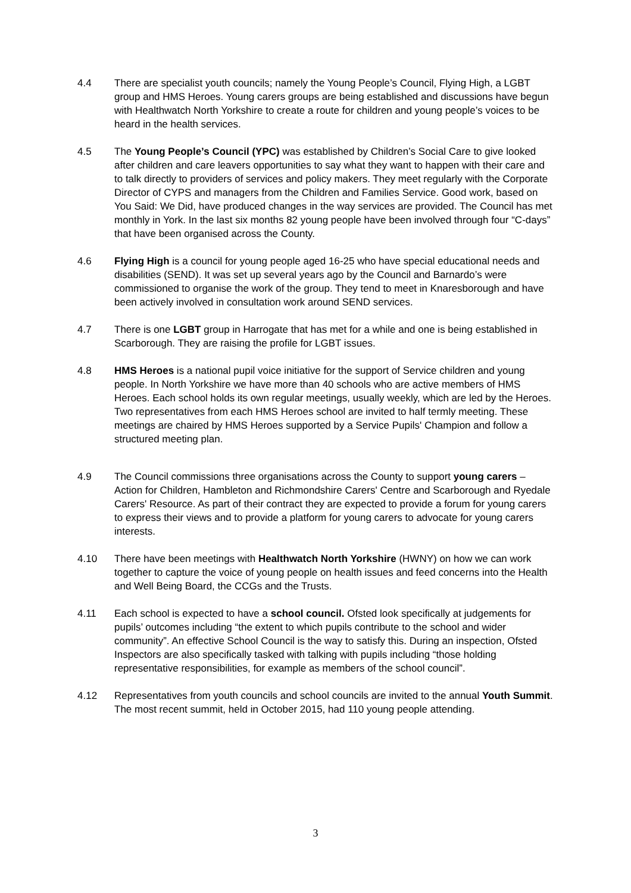4.4 There are specialist youth councils; namely the Young People’s Council, Flying High, a LGBT group and HMS Heroes. Young carers groups are being established and discussions have begun with Healthwatch North Yorkshire to create a route for children and young people’s voices to be heard in the health services.
4.5 The Young People’s Council (YPC) was established by Children’s Social Care to give looked after children and care leavers opportunities to say what they want to happen with their care and to talk directly to providers of services and policy makers. They meet regularly with the Corporate Director of CYPS and managers from the Children and Families Service. Good work, based on You Said: We Did, have produced changes in the way services are provided. The Council has met monthly in York. In the last six months 82 young people have been involved through four “C-days” that have been organised across the County.
4.6 Flying High is a council for young people aged 16-25 who have special educational needs and disabilities (SEND). It was set up several years ago by the Council and Barnardo’s were commissioned to organise the work of the group. They tend to meet in Knaresborough and have been actively involved in consultation work around SEND services.
4.7 There is one LGBT group in Harrogate that has met for a while and one is being established in Scarborough. They are raising the profile for LGBT issues.
4.8 HMS Heroes is a national pupil voice initiative for the support of Service children and young people. In North Yorkshire we have more than 40 schools who are active members of HMS Heroes. Each school holds its own regular meetings, usually weekly, which are led by the Heroes. Two representatives from each HMS Heroes school are invited to half termly meeting. These meetings are chaired by HMS Heroes supported by a Service Pupils' Champion and follow a structured meeting plan.
4.9 The Council commissions three organisations across the County to support young carers – Action for Children, Hambleton and Richmondshire Carers' Centre and Scarborough and Ryedale Carers' Resource. As part of their contract they are expected to provide a forum for young carers to express their views and to provide a platform for young carers to advocate for young carers interests.
4.10 There have been meetings with Healthwatch North Yorkshire (HWNY) on how we can work together to capture the voice of young people on health issues and feed concerns into the Health and Well Being Board, the CCGs and the Trusts.
4.11 Each school is expected to have a school council. Ofsted look specifically at judgements for pupils’ outcomes including “the extent to which pupils contribute to the school and wider community”. An effective School Council is the way to satisfy this. During an inspection, Ofsted Inspectors are also specifically tasked with talking with pupils including “those holding representative responsibilities, for example as members of the school council”.
4.12 Representatives from youth councils and school councils are invited to the annual Youth Summit. The most recent summit, held in October 2015, had 110 young people attending.
3